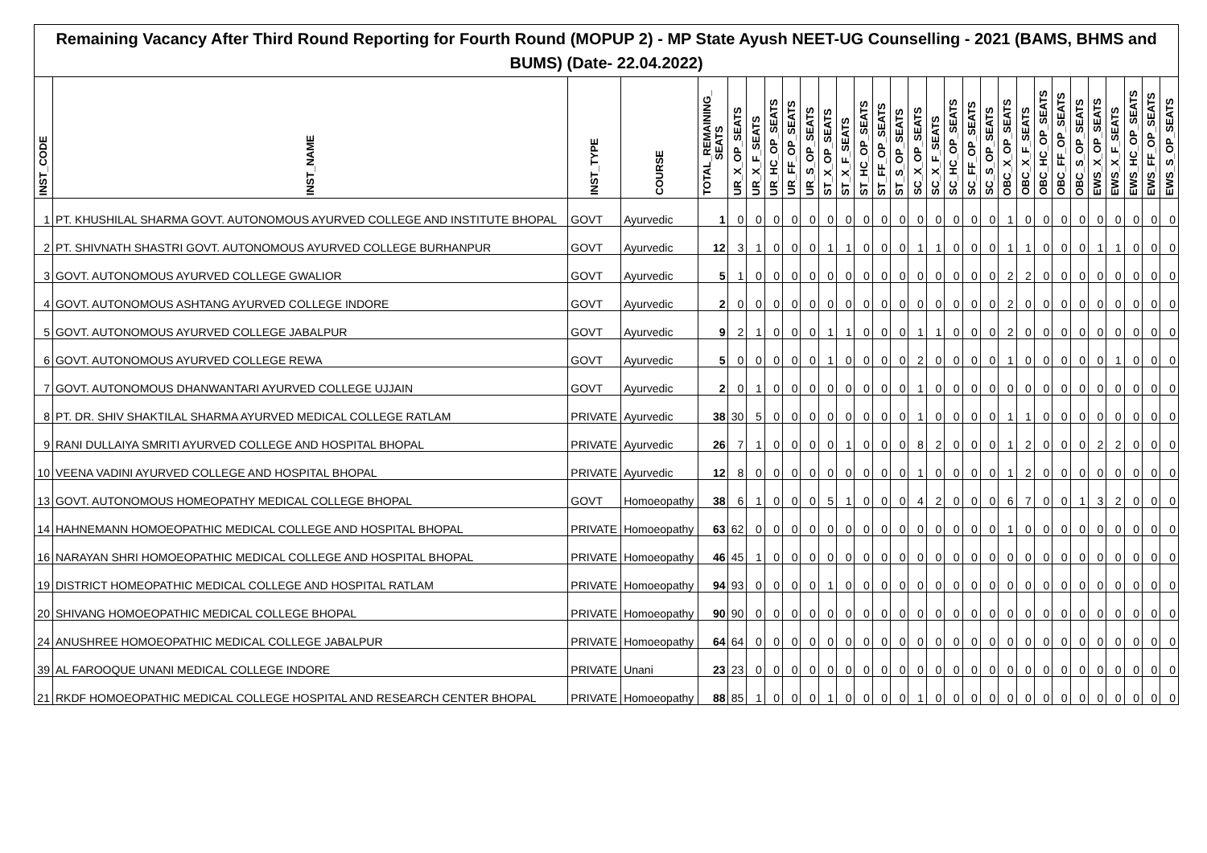Remaining Vacancy After Third Round Reporting for Fourth Round (MOPUP 2) - MP State Ayush NEET-UG Counselling - 2021 (BAMS, BHMS and BUMS) (Date- 22.04.2022)
| INST_CODE | INST_NAME | INST_TYPE | COURSE | TOTAL_REMAINING_ SEATS | UR_X_OP_SEATS | UR_X_F_SEATS | UR_HC_OP_SEATS | UR_FF_OP_SEATS | UR_S_OP_SEATS | ST_X_OP_SEATS | ST_X_F_SEATS | ST_HC_OP_SEATS | ST_FF_OP_SEATS | ST_S_OP_SEATS | SC_X_OP_SEATS | SC_X_F_SEATS | SC_HC_OP_SEATS | SC_FF_OP_SEATS | SC_S_OP_SEATS | OBC_X_OP_SEATS | OBC_X_F_SEATS | OBC_HC_OP_SEATS | OBC_FF_OP_SEATS | OBC_S_OP_SEATS | EWS_X_OP_SEATS | EWS_X_F_SEATS | EWS_HC_OP_SEATS | EWS_FF_OP_SEATS | EWS_S_OP_SEATS |
| --- | --- | --- | --- | --- | --- | --- | --- | --- | --- | --- | --- | --- | --- | --- | --- | --- | --- | --- | --- | --- | --- | --- | --- | --- | --- | --- | --- | --- | --- |
| 1 | PT. KHUSHILAL SHARMA GOVT. AUTONOMOUS AYURVED COLLEGE AND INSTITUTE BHOPAL | GOVT | Ayurvedic | 1 | 0 | 0 | 0 | 0 | 0 | 0 | 0 | 0 | 0 | 0 | 0 | 0 | 0 | 0 | 0 | 1 | 0 | 0 | 0 | 0 | 0 | 0 | 0 | 0 | 0 |
| 2 | PT. SHIVNATH SHASTRI GOVT. AUTONOMOUS AYURVED COLLEGE BURHANPUR | GOVT | Ayurvedic | 12 | 3 | 1 | 0 | 0 | 0 | 1 | 1 | 0 | 0 | 0 | 1 | 1 | 0 | 0 | 0 | 1 | 1 | 0 | 0 | 0 | 1 | 1 | 0 | 0 | 0 |
| 3 | GOVT. AUTONOMOUS AYURVED COLLEGE GWALIOR | GOVT | Ayurvedic | 5 | 1 | 0 | 0 | 0 | 0 | 0 | 0 | 0 | 0 | 0 | 0 | 0 | 0 | 0 | 0 | 2 | 2 | 0 | 0 | 0 | 0 | 0 | 0 | 0 | 0 |
| 4 | GOVT. AUTONOMOUS ASHTANG AYURVED COLLEGE INDORE | GOVT | Ayurvedic | 2 | 0 | 0 | 0 | 0 | 0 | 0 | 0 | 0 | 0 | 0 | 0 | 0 | 0 | 0 | 0 | 2 | 0 | 0 | 0 | 0 | 0 | 0 | 0 | 0 | 0 |
| 5 | GOVT. AUTONOMOUS AYURVED COLLEGE JABALPUR | GOVT | Ayurvedic | 9 | 2 | 1 | 0 | 0 | 0 | 1 | 1 | 0 | 0 | 0 | 1 | 1 | 0 | 0 | 0 | 2 | 0 | 0 | 0 | 0 | 0 | 0 | 0 | 0 | 0 |
| 6 | GOVT. AUTONOMOUS AYURVED COLLEGE REWA | GOVT | Ayurvedic | 5 | 0 | 0 | 0 | 0 | 0 | 1 | 0 | 0 | 0 | 0 | 2 | 0 | 0 | 0 | 0 | 1 | 0 | 0 | 0 | 0 | 0 | 1 | 0 | 0 | 0 |
| 7 | GOVT. AUTONOMOUS DHANWANTARI AYURVED COLLEGE UJJAIN | GOVT | Ayurvedic | 2 | 0 | 1 | 0 | 0 | 0 | 0 | 0 | 0 | 0 | 0 | 1 | 0 | 0 | 0 | 0 | 0 | 0 | 0 | 0 | 0 | 0 | 0 | 0 | 0 | 0 |
| 8 | PT. DR. SHIV SHAKTILAL SHARMA AYURVED MEDICAL COLLEGE RATLAM | PRIVATE | Ayurvedic | 38 | 30 | 5 | 0 | 0 | 0 | 0 | 0 | 0 | 0 | 0 | 1 | 0 | 0 | 0 | 0 | 1 | 1 | 0 | 0 | 0 | 0 | 0 | 0 | 0 | 0 |
| 9 | RANI DULLAIYA SMRITI AYURVED COLLEGE AND HOSPITAL BHOPAL | PRIVATE | Ayurvedic | 26 | 7 | 1 | 0 | 0 | 0 | 0 | 1 | 0 | 0 | 0 | 8 | 2 | 0 | 0 | 0 | 1 | 2 | 0 | 0 | 0 | 2 | 2 | 0 | 0 | 0 |
| 10 | VEENA VADINI AYURVED COLLEGE AND HOSPITAL BHOPAL | PRIVATE | Ayurvedic | 12 | 8 | 0 | 0 | 0 | 0 | 0 | 0 | 0 | 0 | 0 | 1 | 0 | 0 | 0 | 0 | 1 | 2 | 0 | 0 | 0 | 0 | 0 | 0 | 0 | 0 |
| 13 | GOVT. AUTONOMOUS HOMEOPATHY MEDICAL COLLEGE BHOPAL | GOVT | Homoeopathy | 38 | 6 | 1 | 0 | 0 | 0 | 5 | 1 | 0 | 0 | 0 | 4 | 2 | 0 | 0 | 0 | 6 | 7 | 0 | 0 | 1 | 3 | 2 | 0 | 0 | 0 |
| 14 | HAHNEMANN HOMOEOPATHIC MEDICAL COLLEGE AND HOSPITAL BHOPAL | PRIVATE | Homoeopathy | 63 | 62 | 0 | 0 | 0 | 0 | 0 | 0 | 0 | 0 | 0 | 0 | 0 | 0 | 0 | 0 | 1 | 0 | 0 | 0 | 0 | 0 | 0 | 0 | 0 | 0 |
| 16 | NARAYAN SHRI HOMOEOPATHIC MEDICAL COLLEGE AND HOSPITAL BHOPAL | PRIVATE | Homoeopathy | 46 | 45 | 1 | 0 | 0 | 0 | 0 | 0 | 0 | 0 | 0 | 0 | 0 | 0 | 0 | 0 | 0 | 0 | 0 | 0 | 0 | 0 | 0 | 0 | 0 | 0 |
| 19 | DISTRICT HOMEOPATHIC MEDICAL COLLEGE AND HOSPITAL RATLAM | PRIVATE | Homoeopathy | 94 | 93 | 0 | 0 | 0 | 0 | 1 | 0 | 0 | 0 | 0 | 0 | 0 | 0 | 0 | 0 | 0 | 0 | 0 | 0 | 0 | 0 | 0 | 0 | 0 | 0 |
| 20 | SHIVANG HOMOEOPATHIC MEDICAL COLLEGE BHOPAL | PRIVATE | Homoeopathy | 90 | 90 | 0 | 0 | 0 | 0 | 0 | 0 | 0 | 0 | 0 | 0 | 0 | 0 | 0 | 0 | 0 | 0 | 0 | 0 | 0 | 0 | 0 | 0 | 0 | 0 |
| 24 | ANUSHREE HOMOEOPATHIC MEDICAL COLLEGE JABALPUR | PRIVATE | Homoeopathy | 64 | 64 | 0 | 0 | 0 | 0 | 0 | 0 | 0 | 0 | 0 | 0 | 0 | 0 | 0 | 0 | 0 | 0 | 0 | 0 | 0 | 0 | 0 | 0 | 0 | 0 |
| 39 | AL FAROOQUE UNANI MEDICAL COLLEGE INDORE | PRIVATE | Unani | 23 | 23 | 0 | 0 | 0 | 0 | 0 | 0 | 0 | 0 | 0 | 0 | 0 | 0 | 0 | 0 | 0 | 0 | 0 | 0 | 0 | 0 | 0 | 0 | 0 | 0 |
| 21 | RKDF HOMOEOPATHIC MEDICAL COLLEGE HOSPITAL AND RESEARCH CENTER BHOPAL | PRIVATE | Homoeopathy | 88 | 85 | 1 | 0 | 0 | 0 | 1 | 0 | 0 | 0 | 0 | 1 | 0 | 0 | 0 | 0 | 0 | 0 | 0 | 0 | 0 | 0 | 0 | 0 | 0 | 0 |